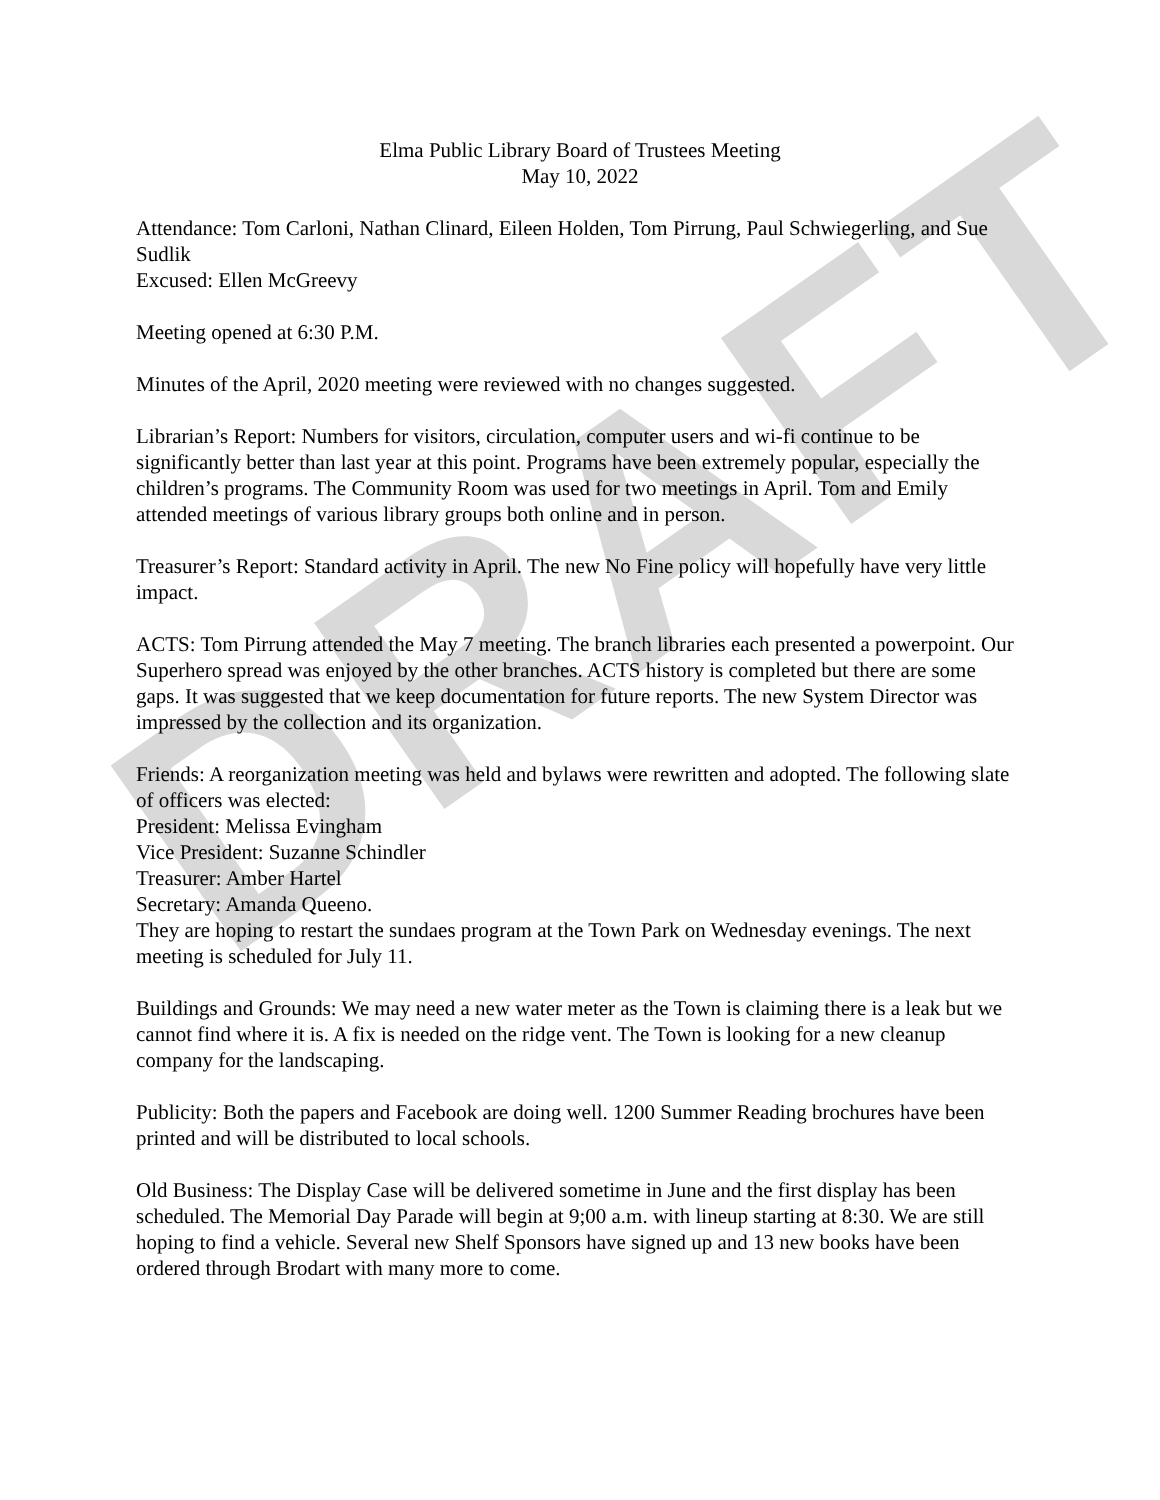DRAFT
Elma Public Library Board of Trustees Meeting
May 10, 2022
Attendance: Tom Carloni, Nathan Clinard, Eileen Holden, Tom Pirrung, Paul Schwiegerling, and Sue Sudlik
Excused: Ellen McGreevy
Meeting opened at 6:30 P.M.
Minutes of the April, 2020 meeting were reviewed with no changes suggested.
Librarian’s Report: Numbers for visitors, circulation, computer users and wi-fi continue to be significantly better than last year at this point. Programs have been extremely popular, especially the children’s programs. The Community Room was used for two meetings in April. Tom and Emily attended meetings of various library groups both online and in person.
Treasurer’s Report: Standard activity in April. The new No Fine policy will hopefully have very little impact.
ACTS: Tom Pirrung attended the May 7 meeting. The branch libraries each presented a powerpoint. Our Superhero spread was enjoyed by the other branches. ACTS history is completed but there are some gaps. It was suggested that we keep documentation for future reports. The new System Director was impressed by the collection and its organization.
Friends: A reorganization meeting was held and bylaws were rewritten and adopted. The following slate of officers was elected:
President: Melissa Evingham
Vice President: Suzanne Schindler
Treasurer: Amber Hartel
Secretary: Amanda Queeno.
They are hoping to restart the sundaes program at the Town Park on Wednesday evenings. The next meeting is scheduled for July 11.
Buildings and Grounds: We may need a new water meter as the Town is claiming there is a leak but we cannot find where it is. A fix is needed on the ridge vent. The Town is looking for a new cleanup company for the landscaping.
Publicity: Both the papers and Facebook are doing well. 1200 Summer Reading brochures have been printed and will be distributed to local schools.
Old Business: The Display Case will be delivered sometime in June and the first display has been scheduled. The Memorial Day Parade will begin at 9;00 a.m. with lineup starting at 8:30. We are still hoping to find a vehicle. Several new Shelf Sponsors have signed up and 13 new books have been ordered through Brodart with many more to come.